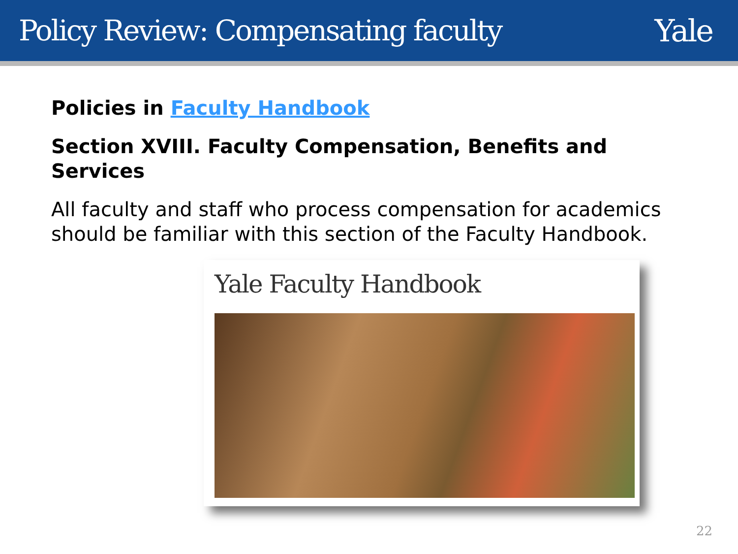Policy Review: Compensating faculty
Yale
Policies in Faculty Handbook
Section XVIII. Faculty Compensation, Benefits and Services
All faculty and staff who process compensation for academics should be familiar with this section of the Faculty Handbook.
Yale Faculty Handbook
22